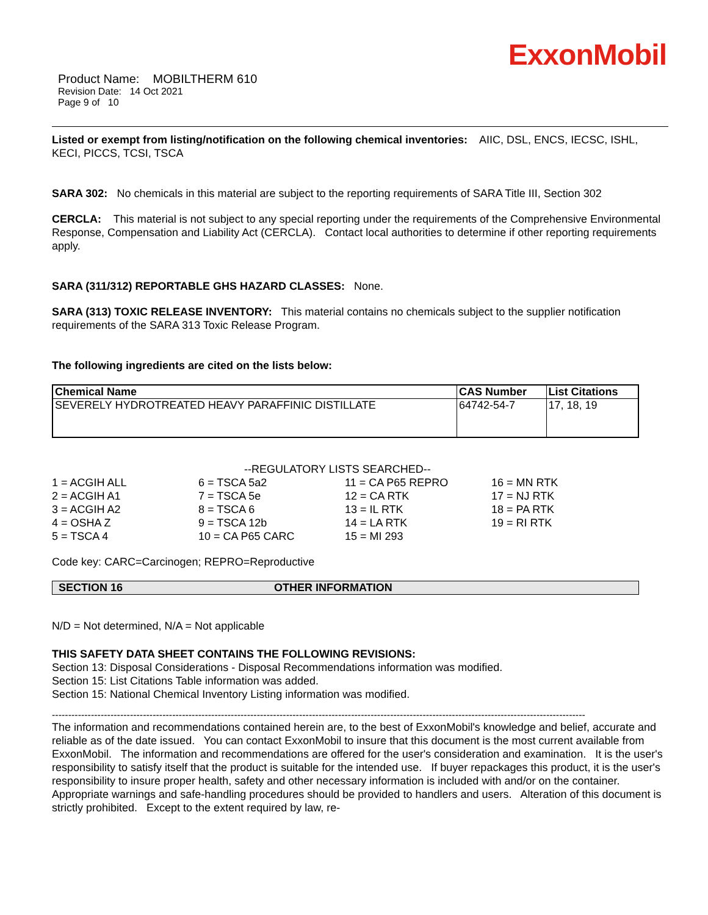ExxonMobil
Product Name: MOBILTHERM 610
Revision Date: 14 Oct 2021
Page 9 of 10
Listed or exempt from listing/notification on the following chemical inventories: AIIC, DSL, ENCS, IECSC, ISHL, KECI, PICCS, TCSI, TSCA
SARA 302: No chemicals in this material are subject to the reporting requirements of SARA Title III, Section 302
CERCLA: This material is not subject to any special reporting under the requirements of the Comprehensive Environmental Response, Compensation and Liability Act (CERCLA). Contact local authorities to determine if other reporting requirements apply.
SARA (311/312) REPORTABLE GHS HAZARD CLASSES: None.
SARA (313) TOXIC RELEASE INVENTORY: This material contains no chemicals subject to the supplier notification requirements of the SARA 313 Toxic Release Program.
The following ingredients are cited on the lists below:
| Chemical Name | CAS Number | List Citations |
| --- | --- | --- |
| SEVERELY HYDROTREATED HEAVY PARAFFINIC DISTILLATE | 64742-54-7 | 17, 18, 19 |
--REGULATORY LISTS SEARCHED--
| 1 = ACGIH ALL | 6 = TSCA 5a2 | 11 = CA P65 REPRO | 16 = MN RTK |
| 2 = ACGIH A1 | 7 = TSCA 5e | 12 = CA RTK | 17 = NJ RTK |
| 3 = ACGIH A2 | 8 = TSCA 6 | 13 = IL RTK | 18 = PA RTK |
| 4 = OSHA Z | 9 = TSCA 12b | 14 = LA RTK | 19 = RI RTK |
| 5 = TSCA 4 | 10 = CA P65 CARC | 15 = MI 293 | |
Code key: CARC=Carcinogen; REPRO=Reproductive
SECTION 16 OTHER INFORMATION
N/D = Not determined, N/A = Not applicable
THIS SAFETY DATA SHEET CONTAINS THE FOLLOWING REVISIONS:
Section 13: Disposal Considerations - Disposal Recommendations information was modified.
Section 15: List Citations Table information was added.
Section 15: National Chemical Inventory Listing information was modified.
--------------------------------------------------------------------------------------------------------------------------------------------------------------------
The information and recommendations contained herein are, to the best of ExxonMobil's knowledge and belief, accurate and reliable as of the date issued. You can contact ExxonMobil to insure that this document is the most current available from ExxonMobil. The information and recommendations are offered for the user's consideration and examination. It is the user's responsibility to satisfy itself that the product is suitable for the intended use. If buyer repackages this product, it is the user's responsibility to insure proper health, safety and other necessary information is included with and/or on the container. Appropriate warnings and safe-handling procedures should be provided to handlers and users. Alteration of this document is strictly prohibited. Except to the extent required by law, re-